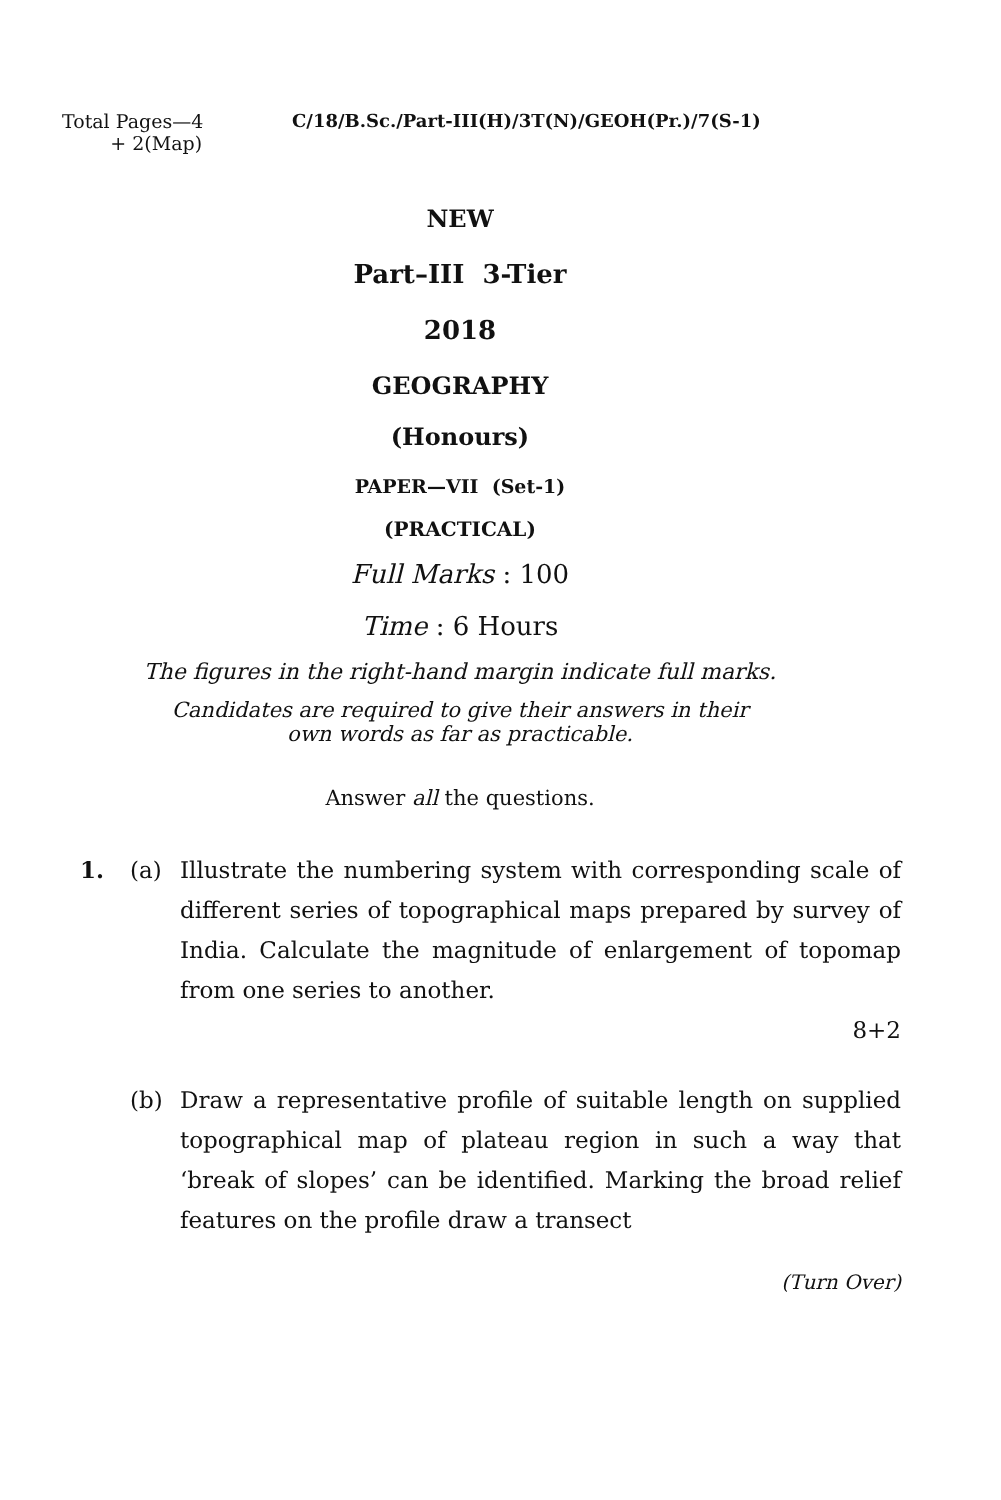Total Pages—4
+ 2(Map)
C/18/B.Sc./Part-III(H)/3T(N)/GEOH(Pr.)/7(S-1)
NEW
Part–III 3-Tier
2018
GEOGRAPHY
(Honours)
PAPER—VII (Set-1)
(PRACTICAL)
Full Marks : 100
Time : 6 Hours
The figures in the right-hand margin indicate full marks.
Candidates are required to give their answers in their
own words as far as practicable.
Answer all the questions.
1. (a) Illustrate the numbering system with corresponding scale of different series of topographical maps prepared by survey of India. Calculate the magnitude of enlargement of topomap from one series to another.
8+2
(b) Draw a representative profile of suitable length on supplied topographical map of plateau region in such a way that ‘break of slopes’ can be identified. Marking the broad relief features on the profile draw a transect
(Turn Over)